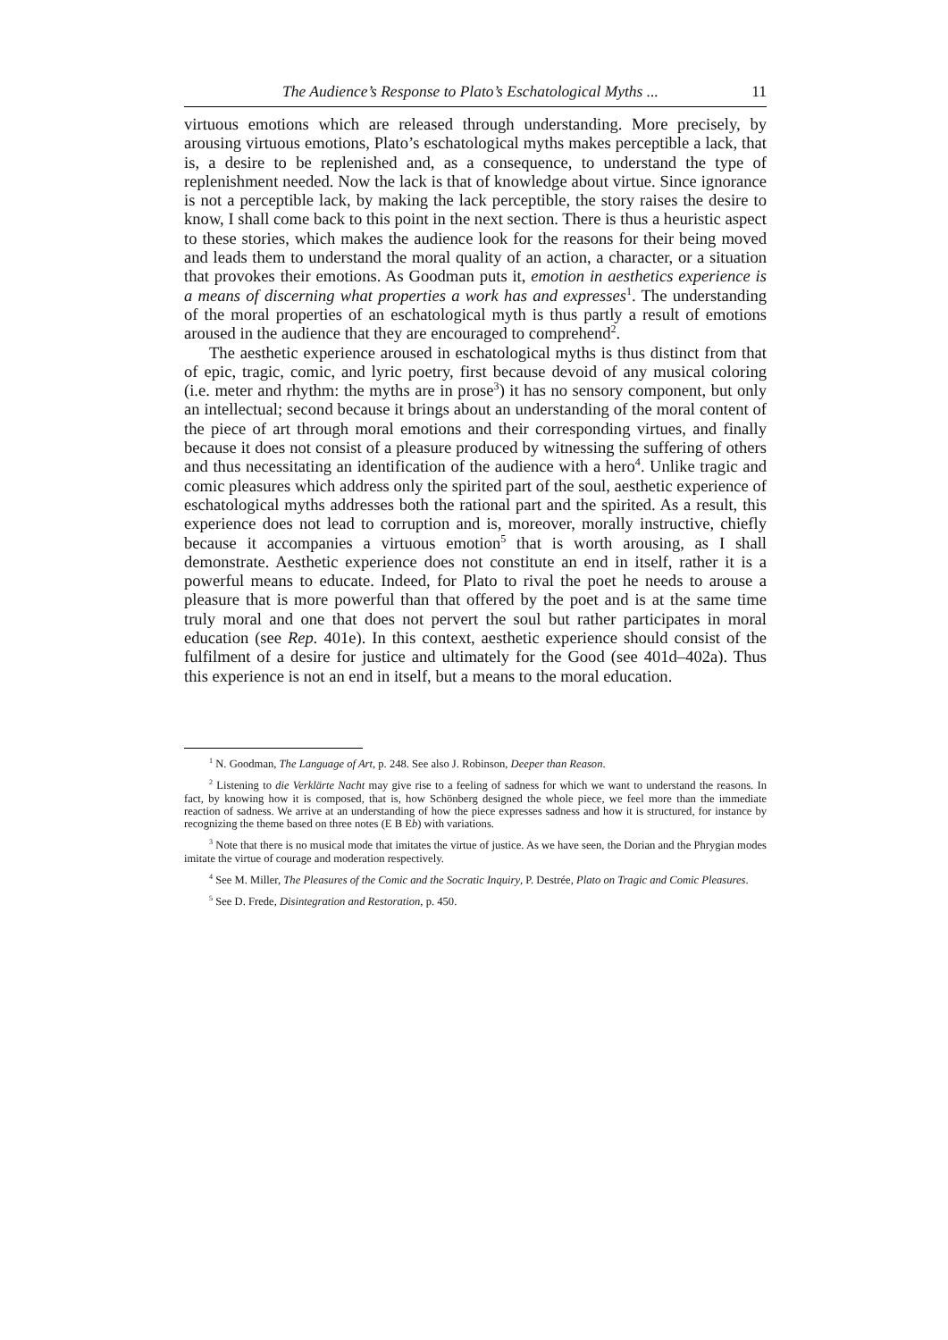The Audience’s Response to Plato’s Eschatological Myths ... 11
virtuous emotions which are released through understanding. More precisely, by arousing virtuous emotions, Plato’s eschatological myths makes perceptible a lack, that is, a desire to be replenished and, as a consequence, to understand the type of replenishment needed. Now the lack is that of knowledge about virtue. Since ignorance is not a perceptible lack, by making the lack perceptible, the story raises the desire to know, I shall come back to this point in the next section. There is thus a heuristic aspect to these stories, which makes the audience look for the reasons for their being moved and leads them to understand the moral quality of an action, a character, or a situation that provokes their emotions. As Goodman puts it, emotion in aesthetics experience is a means of discerning what properties a work has and expresses<sup>1</sup>. The understanding of the moral properties of an eschatological myth is thus partly a result of emotions aroused in the audience that they are encouraged to comprehend<sup>2</sup>.
The aesthetic experience aroused in eschatological myths is thus distinct from that of epic, tragic, comic, and lyric poetry, first because devoid of any musical coloring (i.e. meter and rhythm: the myths are in prose<sup>3</sup>) it has no sensory component, but only an intellectual; second because it brings about an understanding of the moral content of the piece of art through moral emotions and their corresponding virtues, and finally because it does not consist of a pleasure produced by witnessing the suffering of others and thus necessitating an identification of the audience with a hero<sup>4</sup>. Unlike tragic and comic pleasures which address only the spirited part of the soul, aesthetic experience of eschatological myths addresses both the rational part and the spirited. As a result, this experience does not lead to corruption and is, moreover, morally instructive, chiefly because it accompanies a virtuous emotion<sup>5</sup> that is worth arousing, as I shall demonstrate. Aesthetic experience does not constitute an end in itself, rather it is a powerful means to educate. Indeed, for Plato to rival the poet he needs to arouse a pleasure that is more powerful than that offered by the poet and is at the same time truly moral and one that does not pervert the soul but rather participates in moral education (see Rep. 401e). In this context, aesthetic experience should consist of the fulfilment of a desire for justice and ultimately for the Good (see 401d–402a). Thus this experience is not an end in itself, but a means to the moral education.
<sup>1</sup> N. Goodman, The Language of Art, p. 248. See also J. Robinson, Deeper than Reason.
<sup>2</sup> Listening to die Verklärte Nacht may give rise to a feeling of sadness for which we want to understand the reasons. In fact, by knowing how it is composed, that is, how Schönberg designed the whole piece, we feel more than the immediate reaction of sadness. We arrive at an understanding of how the piece expresses sadness and how it is structured, for instance by recognizing the theme based on three notes (E B Eb) with variations.
<sup>3</sup> Note that there is no musical mode that imitates the virtue of justice. As we have seen, the Dorian and the Phrygian modes imitate the virtue of courage and moderation respectively.
<sup>4</sup> See M. Miller, The Pleasures of the Comic and the Socratic Inquiry, P. Destrée, Plato on Tragic and Comic Pleasures.
<sup>5</sup> See D. Frede, Disintegration and Restoration, p. 450.